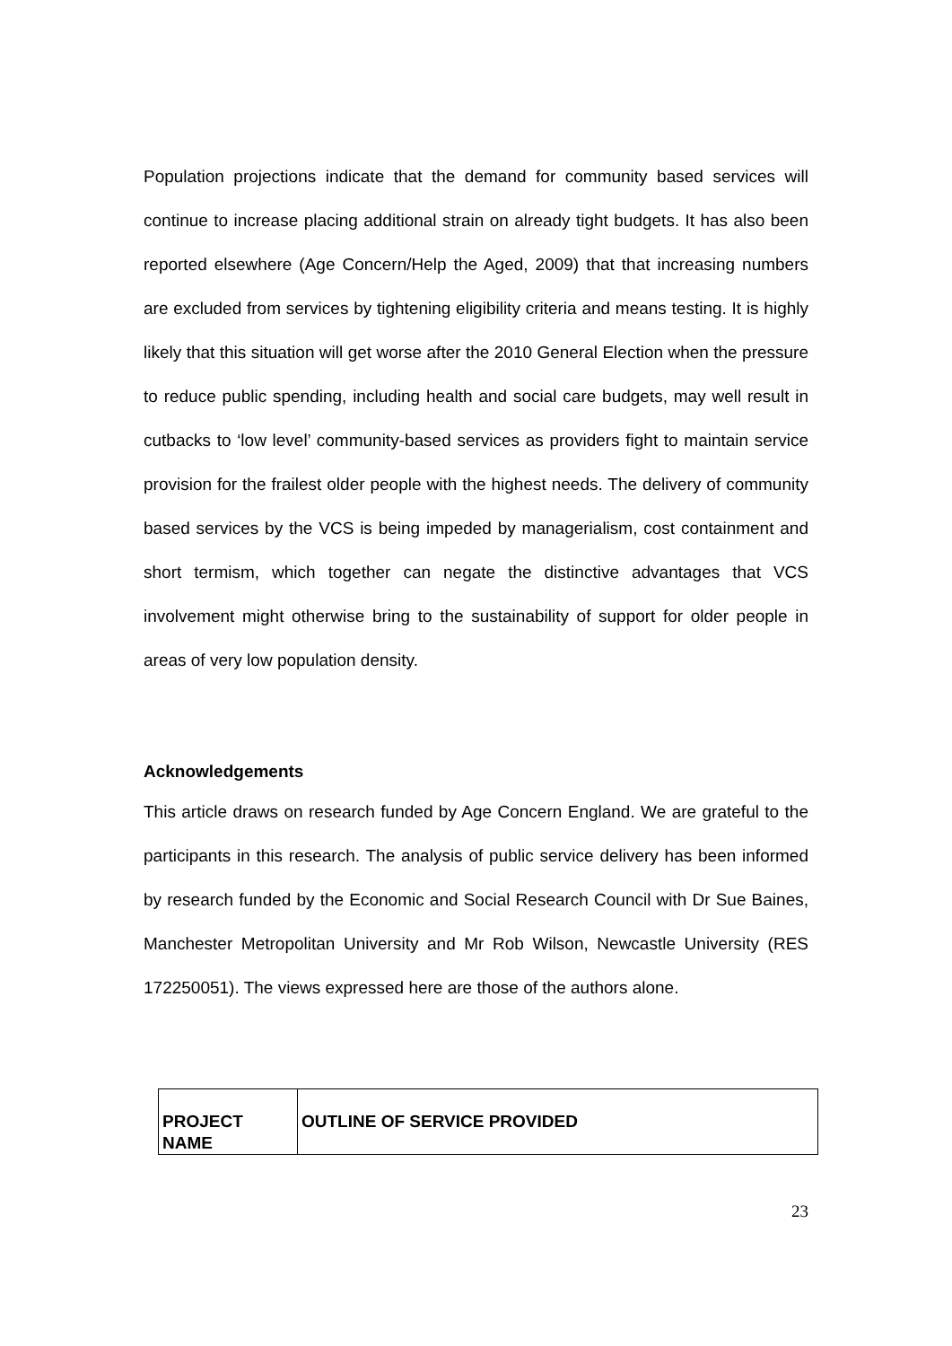Population projections indicate that the demand for community based services will continue to increase placing additional strain on already tight budgets. It has also been reported elsewhere (Age Concern/Help the Aged, 2009) that that increasing numbers are excluded from services by tightening eligibility criteria and means testing. It is highly likely that this situation will get worse after the 2010 General Election when the pressure to reduce public spending, including health and social care budgets, may well result in cutbacks to ‘low level’ community-based services as providers fight to maintain service provision for the frailest older people with the highest needs. The delivery of community based services by the VCS is being impeded by managerialism, cost containment and short termism, which together can negate the distinctive advantages that VCS involvement might otherwise bring to the sustainability of support for older people in areas of very low population density.
Acknowledgements
This article draws on research funded by Age Concern England. We are grateful to the participants in this research. The analysis of public service delivery has been informed by research funded by the Economic and Social Research Council with Dr Sue Baines, Manchester Metropolitan University and Mr Rob Wilson, Newcastle University (RES 172250051). The views expressed here are those of the authors alone.
| PROJECT NAME | OUTLINE OF SERVICE PROVIDED |
23